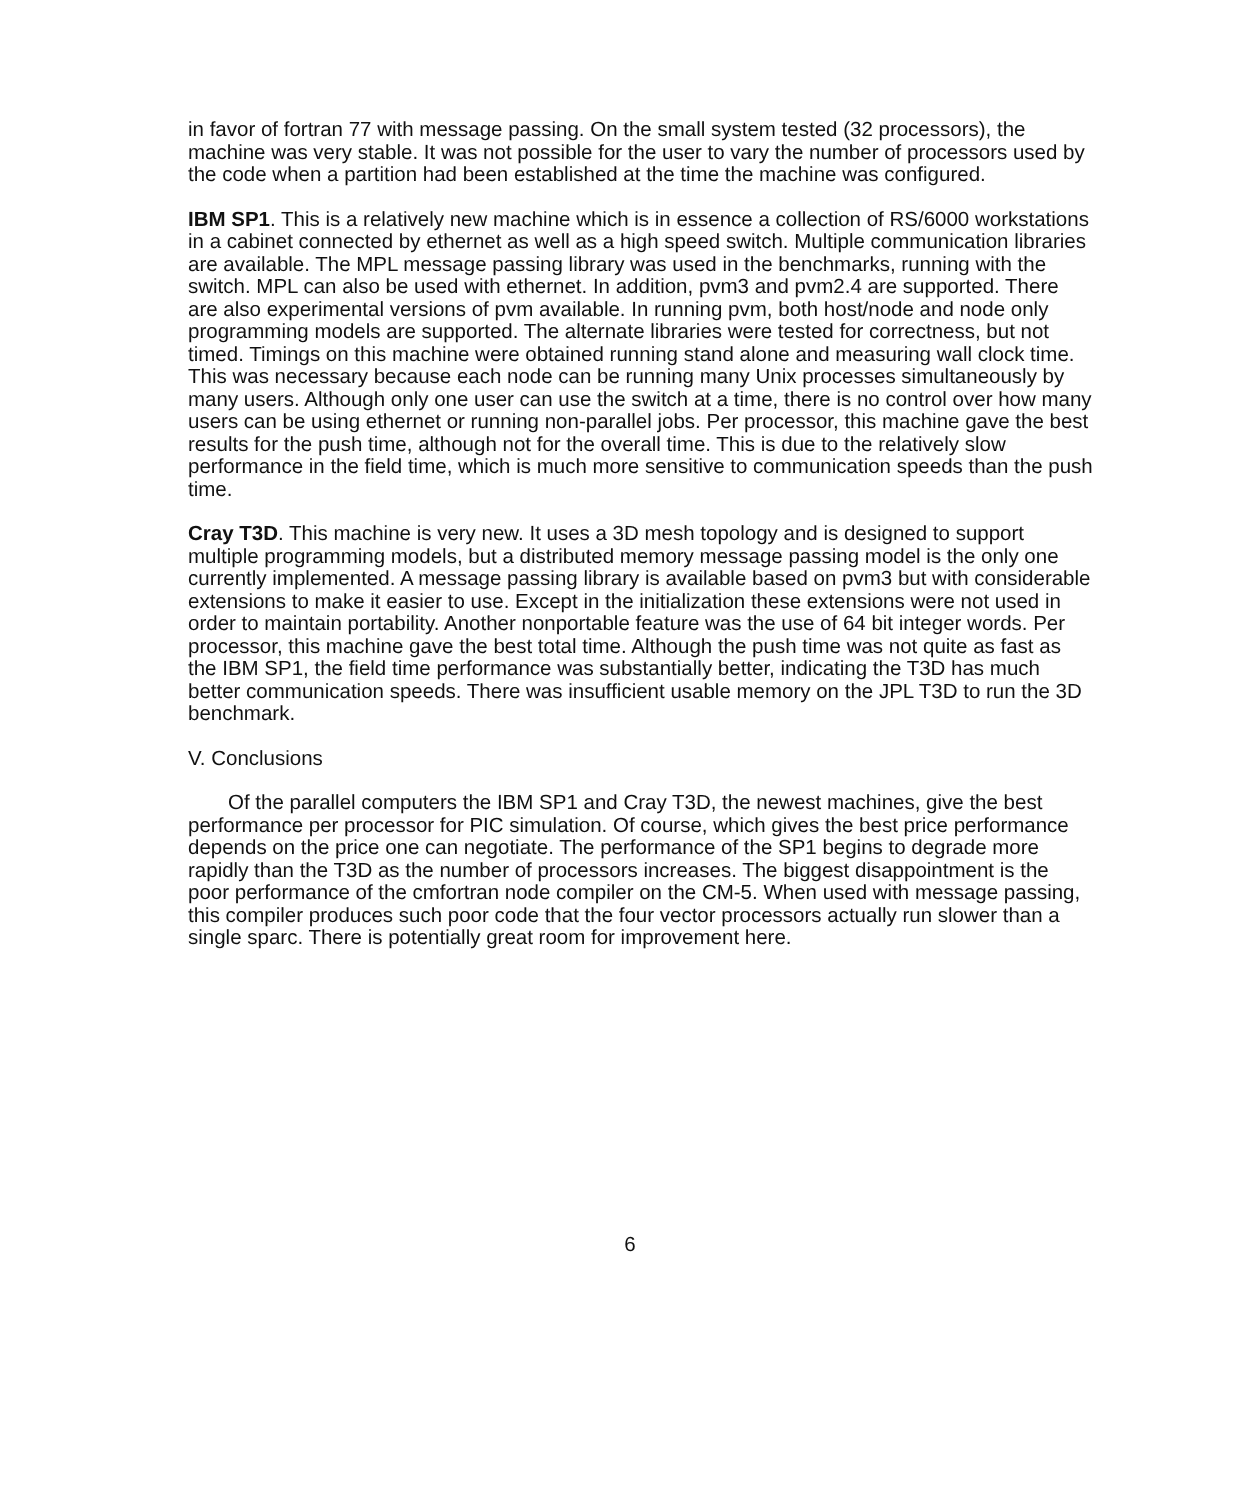in favor of fortran 77 with message passing. On the small system tested (32 processors), the machine was very stable. It was not possible for the user to vary the number of processors used by the code when a partition had been established at the time the machine was configured.
IBM SP1. This is a relatively new machine which is in essence a collection of RS/6000 workstations in a cabinet connected by ethernet as well as a high speed switch. Multiple communication libraries are available. The MPL message passing library was used in the benchmarks, running with the switch. MPL can also be used with ethernet. In addition, pvm3 and pvm2.4 are supported. There are also experimental versions of pvm available. In running pvm, both host/node and node only programming models are supported. The alternate libraries were tested for correctness, but not timed. Timings on this machine were obtained running stand alone and measuring wall clock time. This was necessary because each node can be running many Unix processes simultaneously by many users. Although only one user can use the switch at a time, there is no control over how many users can be using ethernet or running non-parallel jobs. Per processor, this machine gave the best results for the push time, although not for the overall time. This is due to the relatively slow performance in the field time, which is much more sensitive to communication speeds than the push time.
Cray T3D. This machine is very new. It uses a 3D mesh topology and is designed to support multiple programming models, but a distributed memory message passing model is the only one currently implemented. A message passing library is available based on pvm3 but with considerable extensions to make it easier to use. Except in the initialization these extensions were not used in order to maintain portability. Another nonportable feature was the use of 64 bit integer words. Per processor, this machine gave the best total time. Although the push time was not quite as fast as the IBM SP1, the field time performance was substantially better, indicating the T3D has much better communication speeds. There was insufficient usable memory on the JPL T3D to run the 3D benchmark.
V. Conclusions
Of the parallel computers the IBM SP1 and Cray T3D, the newest machines, give the best performance per processor for PIC simulation. Of course, which gives the best price performance depends on the price one can negotiate. The performance of the SP1 begins to degrade more rapidly than the T3D as the number of processors increases. The biggest disappointment is the poor performance of the cmfortran node compiler on the CM-5. When used with message passing, this compiler produces such poor code that the four vector processors actually run slower than a single sparc. There is potentially great room for improvement here.
6